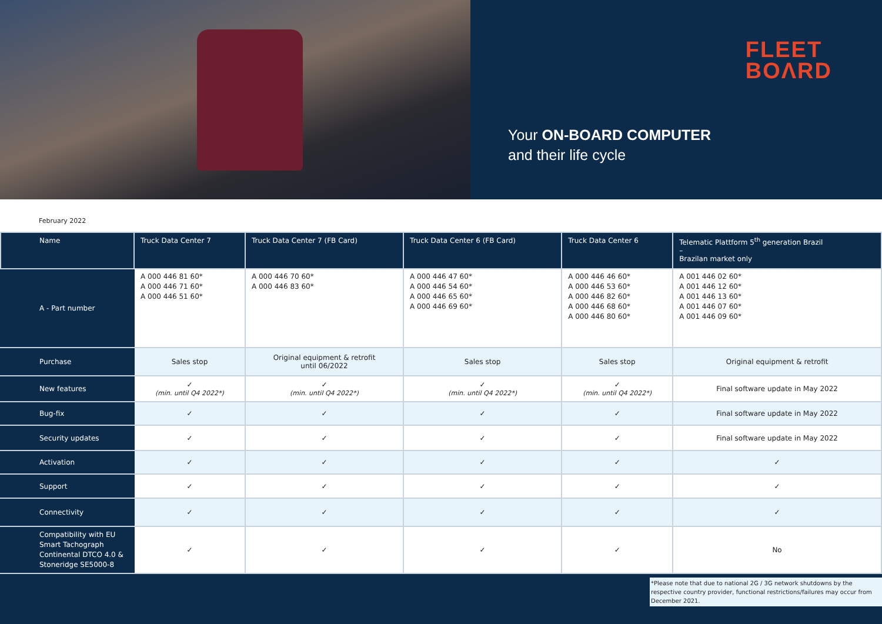FLEET
BOΛRD
Your ON-BOARD COMPUTER
and their life cycle
February 2022
| Name | Truck Data Center 7 | Truck Data Center 7 (FB Card) | Truck Data Center 6 (FB Card) | Truck Data Center 6 | Telematic Plattform 5<sup>th</sup> generation Brazil – Brazilan market only |
| --- | --- | --- | --- | --- | --- |
| A - Part number | A 000 446 81 60* A 000 446 71 60* A 000 446 51 60* | A 000 446 70 60* A 000 446 83 60* | A 000 446 47 60* A 000 446 54 60* A 000 446 65 60* A 000 446 69 60* | A 000 446 46 60* A 000 446 53 60* A 000 446 82 60* A 000 446 68 60* A 000 446 80 60* | A 001 446 02 60* A 001 446 12 60* A 001 446 13 60* A 001 446 07 60* A 001 446 09 60* |
| Purchase | Sales stop | Original equipment & retrofit until 06/2022 | Sales stop | Sales stop | Original equipment & retrofit |
| New features | ✓ (min. until Q4 2022*) | ✓ (min. until Q4 2022*) | ✓ (min. until Q4 2022*) | ✓ (min. until Q4 2022*) | Final software update in May 2022 |
| Bug-fix | ✓ | ✓ | ✓ | ✓ | Final software update in May 2022 |
| Security updates | ✓ | ✓ | ✓ | ✓ | Final software update in May 2022 |
| Activation | ✓ | ✓ | ✓ | ✓ | ✓ |
| Support | ✓ | ✓ | ✓ | ✓ | ✓ |
| Connectivity | ✓ | ✓ | ✓ | ✓ | ✓ |
| Compatibility with EU Smart Tachograph Continental DTCO 4.0 & Stoneridge SE5000-8 | ✓ | ✓ | ✓ | ✓ | No |
*Please note that due to national 2G / 3G network shutdowns by the respective country provider, functional restrictions/failures may occur from December 2021.